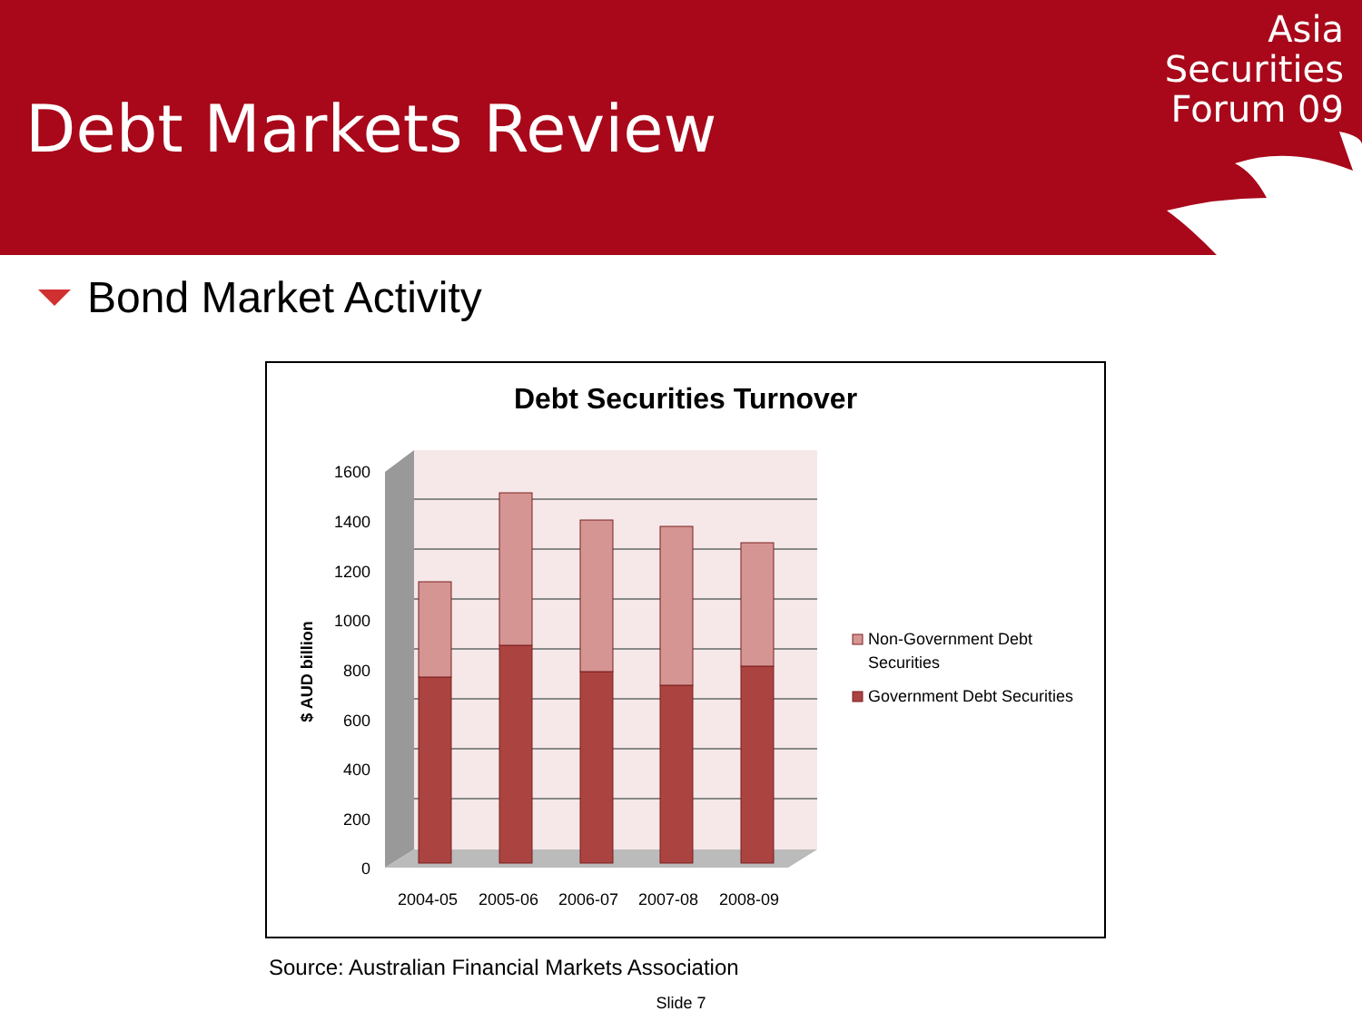Debt Markets Review
Asia
Securities
Forum 09
Bond Market Activity
Debt Securities Turnover
1600
1400
1200
1000
800
600
400
200
0
$ AUD billion
2004-05
2005-06
2006-07
2007-08
2008-09
Non-Government Debt
Securities
Government Debt Securities
Source: Australian Financial Markets Association
Slide 7